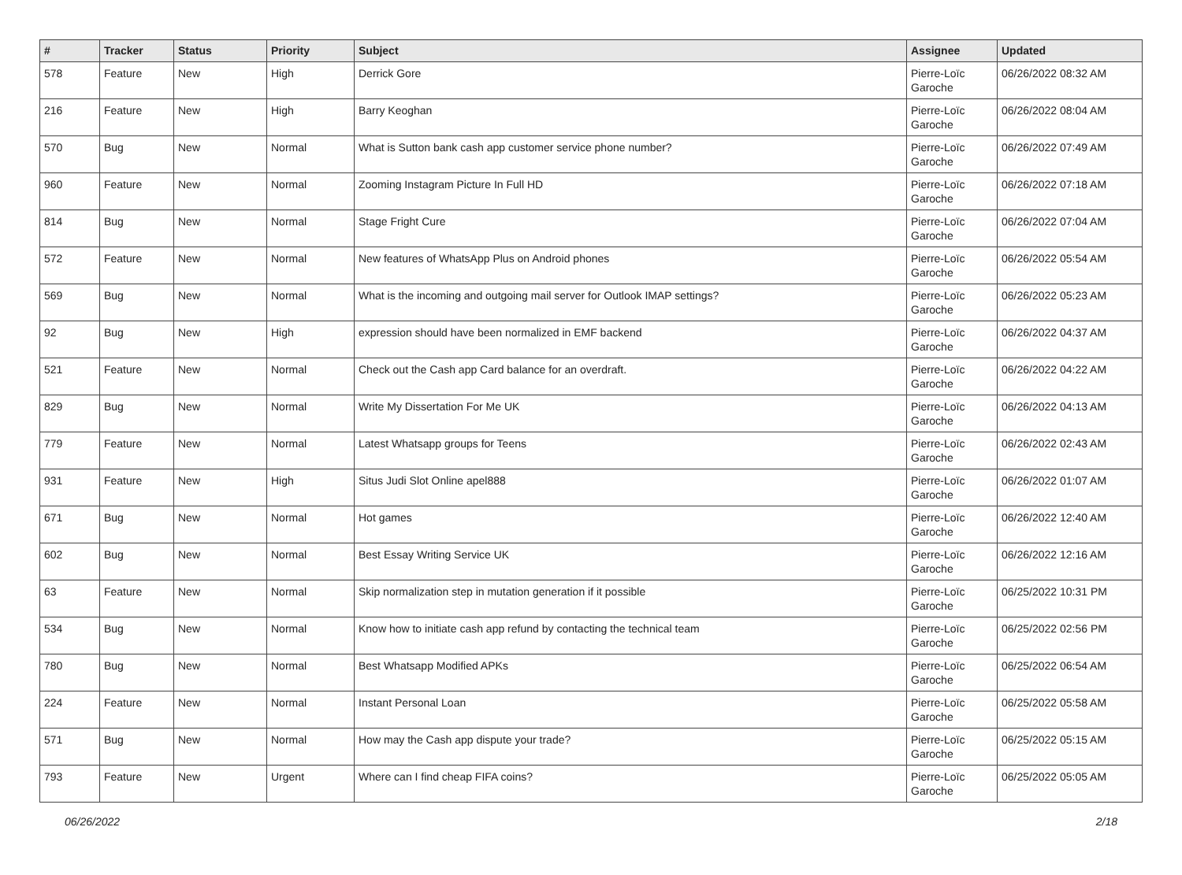| # | Tracker | Status | Priority | Subject | Assignee | Updated |
| --- | --- | --- | --- | --- | --- | --- |
| 578 | Feature | New | High | Derrick Gore | Pierre-Loïc Garoche | 06/26/2022 08:32 AM |
| 216 | Feature | New | High | Barry Keoghan | Pierre-Loïc Garoche | 06/26/2022 08:04 AM |
| 570 | Bug | New | Normal | What is Sutton bank cash app customer service phone number? | Pierre-Loïc Garoche | 06/26/2022 07:49 AM |
| 960 | Feature | New | Normal | Zooming Instagram Picture In Full HD | Pierre-Loïc Garoche | 06/26/2022 07:18 AM |
| 814 | Bug | New | Normal | Stage Fright Cure | Pierre-Loïc Garoche | 06/26/2022 07:04 AM |
| 572 | Feature | New | Normal | New features of WhatsApp Plus on Android phones | Pierre-Loïc Garoche | 06/26/2022 05:54 AM |
| 569 | Bug | New | Normal | What is the incoming and outgoing mail server for Outlook IMAP settings? | Pierre-Loïc Garoche | 06/26/2022 05:23 AM |
| 92 | Bug | New | High | expression should have been normalized in EMF backend | Pierre-Loïc Garoche | 06/26/2022 04:37 AM |
| 521 | Feature | New | Normal | Check out the Cash app Card balance for an overdraft. | Pierre-Loïc Garoche | 06/26/2022 04:22 AM |
| 829 | Bug | New | Normal | Write My Dissertation For Me UK | Pierre-Loïc Garoche | 06/26/2022 04:13 AM |
| 779 | Feature | New | Normal | Latest Whatsapp groups for Teens | Pierre-Loïc Garoche | 06/26/2022 02:43 AM |
| 931 | Feature | New | High | Situs Judi Slot Online apel888 | Pierre-Loïc Garoche | 06/26/2022 01:07 AM |
| 671 | Bug | New | Normal | Hot games | Pierre-Loïc Garoche | 06/26/2022 12:40 AM |
| 602 | Bug | New | Normal | Best Essay Writing Service UK | Pierre-Loïc Garoche | 06/26/2022 12:16 AM |
| 63 | Feature | New | Normal | Skip normalization step in mutation generation if it possible | Pierre-Loïc Garoche | 06/25/2022 10:31 PM |
| 534 | Bug | New | Normal | Know how to initiate cash app refund by contacting the technical team | Pierre-Loïc Garoche | 06/25/2022 02:56 PM |
| 780 | Bug | New | Normal | Best Whatsapp Modified APKs | Pierre-Loïc Garoche | 06/25/2022 06:54 AM |
| 224 | Feature | New | Normal | Instant Personal Loan | Pierre-Loïc Garoche | 06/25/2022 05:58 AM |
| 571 | Bug | New | Normal | How may the Cash app dispute your trade? | Pierre-Loïc Garoche | 06/25/2022 05:15 AM |
| 793 | Feature | New | Urgent | Where can I find cheap FIFA coins? | Pierre-Loïc Garoche | 06/25/2022 05:05 AM |
06/26/2022 2/18